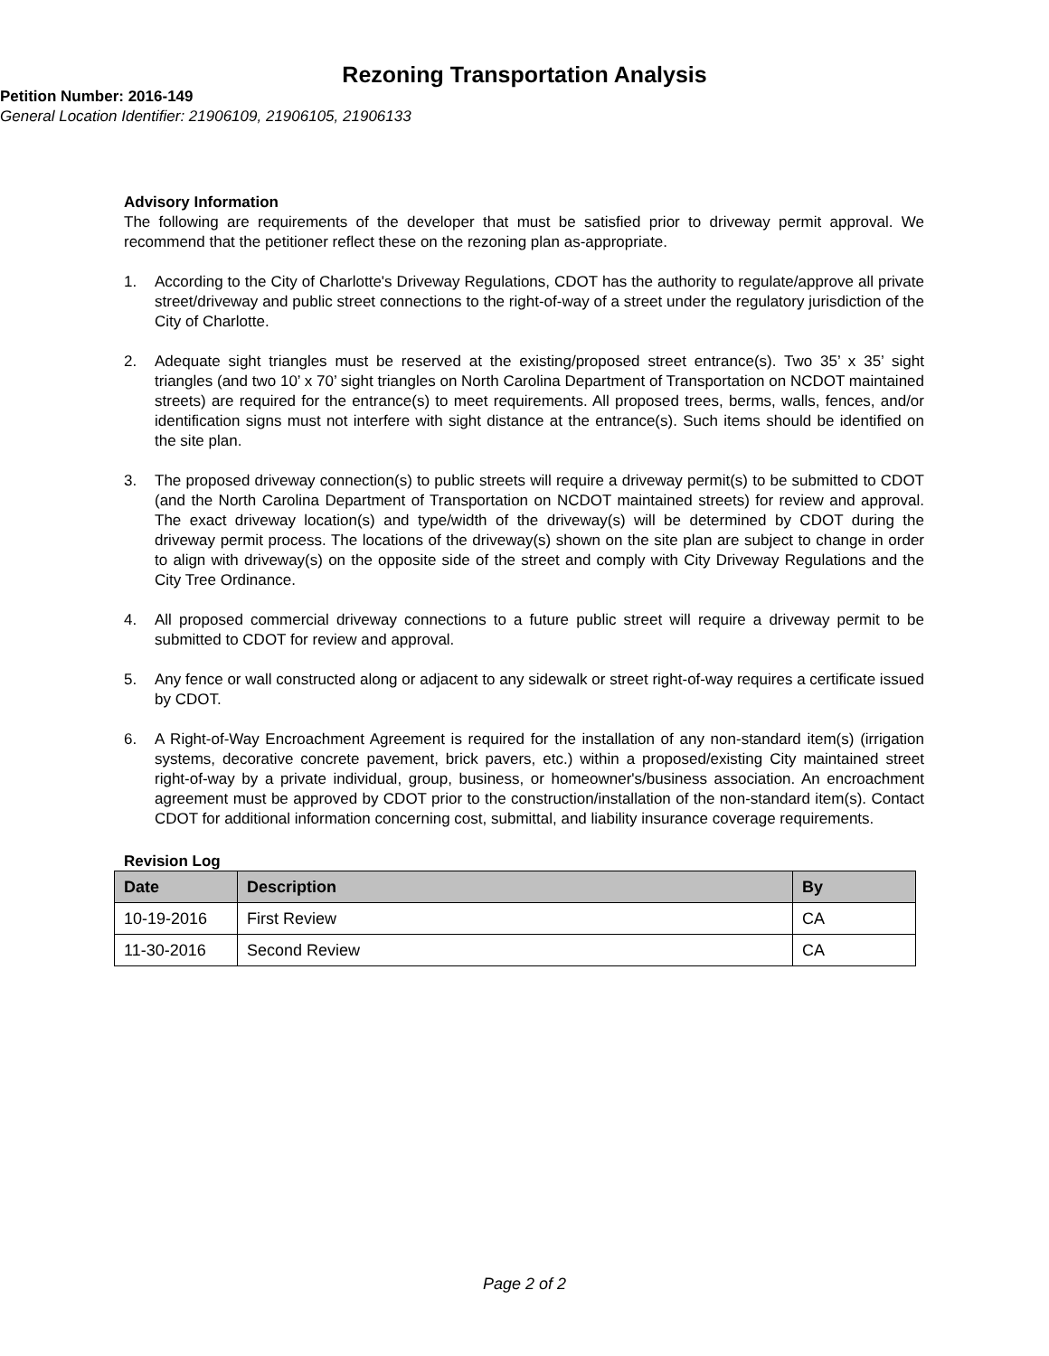Rezoning Transportation Analysis
Petition Number: 2016-149
General Location Identifier: 21906109, 21906105, 21906133
Advisory Information
The following are requirements of the developer that must be satisfied prior to driveway permit approval. We recommend that the petitioner reflect these on the rezoning plan as-appropriate.
1. According to the City of Charlotte's Driveway Regulations, CDOT has the authority to regulate/approve all private street/driveway and public street connections to the right-of-way of a street under the regulatory jurisdiction of the City of Charlotte.
2. Adequate sight triangles must be reserved at the existing/proposed street entrance(s). Two 35’ x 35’ sight triangles (and two 10’ x 70’ sight triangles on North Carolina Department of Transportation on NCDOT maintained streets) are required for the entrance(s) to meet requirements. All proposed trees, berms, walls, fences, and/or identification signs must not interfere with sight distance at the entrance(s). Such items should be identified on the site plan.
3. The proposed driveway connection(s) to public streets will require a driveway permit(s) to be submitted to CDOT (and the North Carolina Department of Transportation on NCDOT maintained streets) for review and approval. The exact driveway location(s) and type/width of the driveway(s) will be determined by CDOT during the driveway permit process. The locations of the driveway(s) shown on the site plan are subject to change in order to align with driveway(s) on the opposite side of the street and comply with City Driveway Regulations and the City Tree Ordinance.
4. All proposed commercial driveway connections to a future public street will require a driveway permit to be submitted to CDOT for review and approval.
5. Any fence or wall constructed along or adjacent to any sidewalk or street right-of-way requires a certificate issued by CDOT.
6. A Right-of-Way Encroachment Agreement is required for the installation of any non-standard item(s) (irrigation systems, decorative concrete pavement, brick pavers, etc.) within a proposed/existing City maintained street right-of-way by a private individual, group, business, or homeowner's/business association. An encroachment agreement must be approved by CDOT prior to the construction/installation of the non-standard item(s). Contact CDOT for additional information concerning cost, submittal, and liability insurance coverage requirements.
Revision Log
| Date | Description | By |
| --- | --- | --- |
| 10-19-2016 | First Review | CA |
| 11-30-2016 | Second Review | CA |
Page 2 of 2